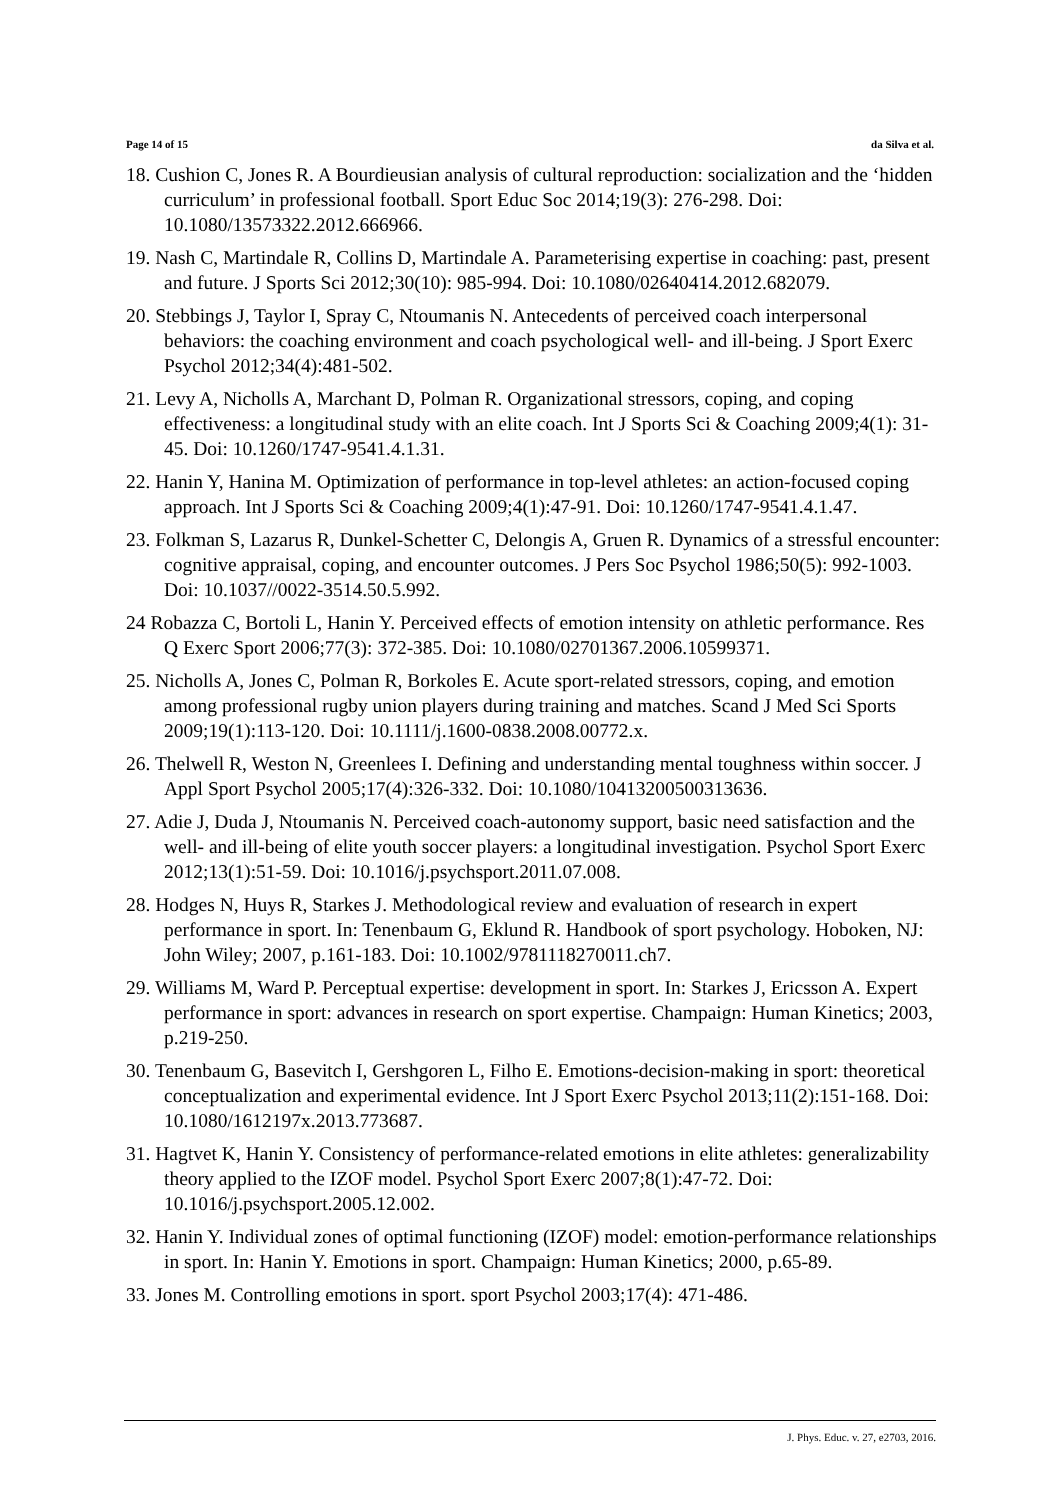Page 14 of 15 da Silva et al.
18. Cushion C, Jones R. A Bourdieusian analysis of cultural reproduction: socialization and the ‘hidden curriculum’ in professional football. Sport Educ Soc 2014;19(3): 276-298. Doi: 10.1080/13573322.2012.666966.
19. Nash C, Martindale R, Collins D, Martindale A. Parameterising expertise in coaching: past, present and future. J Sports Sci 2012;30(10): 985-994. Doi: 10.1080/02640414.2012.682079.
20. Stebbings J, Taylor I, Spray C, Ntoumanis N. Antecedents of perceived coach interpersonal behaviors: the coaching environment and coach psychological well- and ill-being. J Sport Exerc Psychol 2012;34(4):481-502.
21. Levy A, Nicholls A, Marchant D, Polman R. Organizational stressors, coping, and coping effectiveness: a longitudinal study with an elite coach. Int J Sports Sci & Coaching 2009;4(1): 31-45. Doi: 10.1260/1747-9541.4.1.31.
22. Hanin Y, Hanina M. Optimization of performance in top-level athletes: an action-focused coping approach. Int J Sports Sci & Coaching 2009;4(1):47-91. Doi: 10.1260/1747-9541.4.1.47.
23. Folkman S, Lazarus R, Dunkel-Schetter C, Delongis A, Gruen R. Dynamics of a stressful encounter: cognitive appraisal, coping, and encounter outcomes. J Pers Soc Psychol 1986;50(5): 992-1003. Doi: 10.1037//0022-3514.50.5.992.
24 Robazza C, Bortoli L, Hanin Y. Perceived effects of emotion intensity on athletic performance. Res Q Exerc Sport 2006;77(3): 372-385. Doi: 10.1080/02701367.2006.10599371.
25. Nicholls A, Jones C, Polman R, Borkoles E. Acute sport-related stressors, coping, and emotion among professional rugby union players during training and matches. Scand J Med Sci Sports 2009;19(1):113-120. Doi: 10.1111/j.1600-0838.2008.00772.x.
26. Thelwell R, Weston N, Greenlees I. Defining and understanding mental toughness within soccer. J Appl Sport Psychol 2005;17(4):326-332. Doi: 10.1080/10413200500313636.
27. Adie J, Duda J, Ntoumanis N. Perceived coach-autonomy support, basic need satisfaction and the well- and ill-being of elite youth soccer players: a longitudinal investigation. Psychol Sport Exerc 2012;13(1):51-59. Doi: 10.1016/j.psychsport.2011.07.008.
28. Hodges N, Huys R, Starkes J. Methodological review and evaluation of research in expert performance in sport. In: Tenenbaum G, Eklund R. Handbook of sport psychology. Hoboken, NJ: John Wiley; 2007, p.161-183. Doi: 10.1002/9781118270011.ch7.
29. Williams M, Ward P. Perceptual expertise: development in sport. In: Starkes J, Ericsson A. Expert performance in sport: advances in research on sport expertise. Champaign: Human Kinetics; 2003, p.219-250.
30. Tenenbaum G, Basevitch I, Gershgoren L, Filho E. Emotions-decision-making in sport: theoretical conceptualization and experimental evidence. Int J Sport Exerc Psychol 2013;11(2):151-168. Doi: 10.1080/1612197x.2013.773687.
31. Hagtvet K, Hanin Y. Consistency of performance-related emotions in elite athletes: generalizability theory applied to the IZOF model. Psychol Sport Exerc 2007;8(1):47-72. Doi: 10.1016/j.psychsport.2005.12.002.
32. Hanin Y. Individual zones of optimal functioning (IZOF) model: emotion-performance relationships in sport. In: Hanin Y. Emotions in sport. Champaign: Human Kinetics; 2000, p.65-89.
33. Jones M. Controlling emotions in sport. sport Psychol 2003;17(4): 471-486.
J. Phys. Educ. v. 27, e2703, 2016.